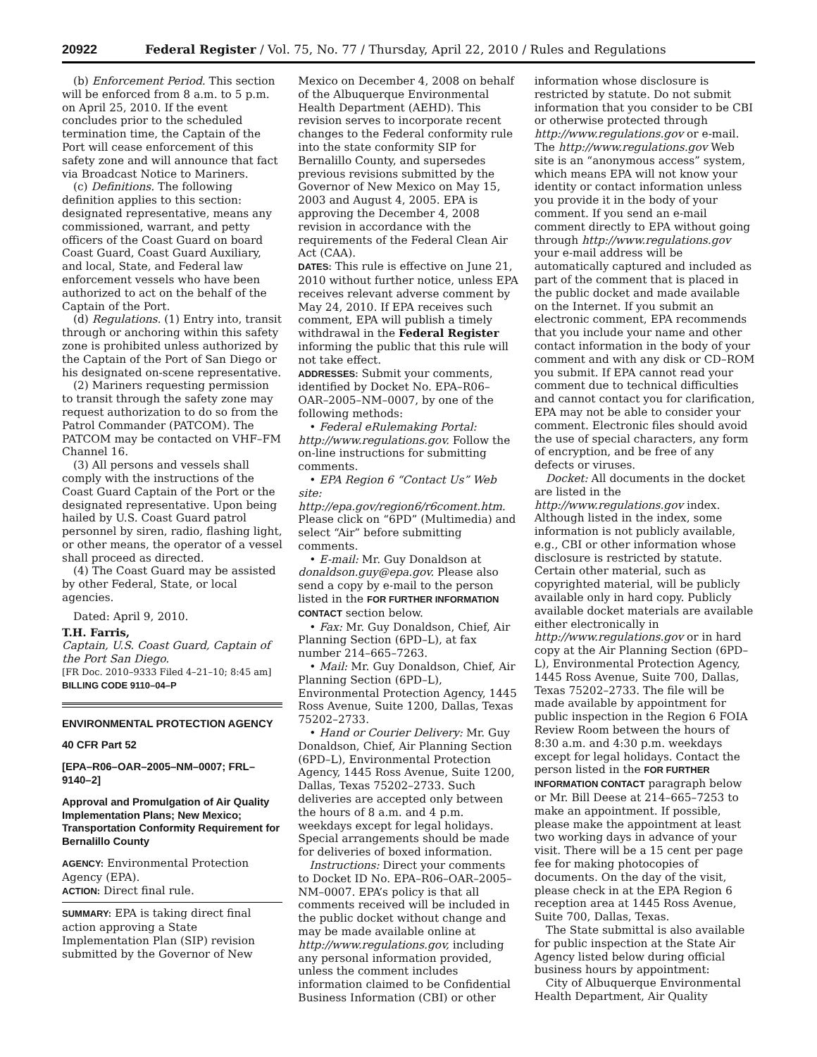20922 Federal Register / Vol. 75, No. 77 / Thursday, April 22, 2010 / Rules and Regulations
(b) Enforcement Period. This section will be enforced from 8 a.m. to 5 p.m. on April 25, 2010. If the event concludes prior to the scheduled termination time, the Captain of the Port will cease enforcement of this safety zone and will announce that fact via Broadcast Notice to Mariners.
(c) Definitions. The following definition applies to this section: designated representative, means any commissioned, warrant, and petty officers of the Coast Guard on board Coast Guard, Coast Guard Auxiliary, and local, State, and Federal law enforcement vessels who have been authorized to act on the behalf of the Captain of the Port.
(d) Regulations. (1) Entry into, transit through or anchoring within this safety zone is prohibited unless authorized by the Captain of the Port of San Diego or his designated on-scene representative.
(2) Mariners requesting permission to transit through the safety zone may request authorization to do so from the Patrol Commander (PATCOM). The PATCOM may be contacted on VHF–FM Channel 16.
(3) All persons and vessels shall comply with the instructions of the Coast Guard Captain of the Port or the designated representative. Upon being hailed by U.S. Coast Guard patrol personnel by siren, radio, flashing light, or other means, the operator of a vessel shall proceed as directed.
(4) The Coast Guard may be assisted by other Federal, State, or local agencies.
Dated: April 9, 2010.
T.H. Farris,
Captain, U.S. Coast Guard, Captain of the Port San Diego.
[FR Doc. 2010–9333 Filed 4–21–10; 8:45 am]
BILLING CODE 9110–04–P
ENVIRONMENTAL PROTECTION AGENCY
40 CFR Part 52
[EPA–R06–OAR–2005–NM–0007; FRL–9140–2]
Approval and Promulgation of Air Quality Implementation Plans; New Mexico; Transportation Conformity Requirement for Bernalillo County
AGENCY: Environmental Protection Agency (EPA).
ACTION: Direct final rule.
SUMMARY: EPA is taking direct final action approving a State Implementation Plan (SIP) revision submitted by the Governor of New
Mexico on December 4, 2008 on behalf of the Albuquerque Environmental Health Department (AEHD). This revision serves to incorporate recent changes to the Federal conformity rule into the state conformity SIP for Bernalillo County, and supersedes previous revisions submitted by the Governor of New Mexico on May 15, 2003 and August 4, 2005. EPA is approving the December 4, 2008 revision in accordance with the requirements of the Federal Clean Air Act (CAA).
DATES: This rule is effective on June 21, 2010 without further notice, unless EPA receives relevant adverse comment by May 24, 2010. If EPA receives such comment, EPA will publish a timely withdrawal in the Federal Register informing the public that this rule will not take effect.
ADDRESSES: Submit your comments, identified by Docket No. EPA–R06–OAR–2005–NM–0007, by one of the following methods:
• Federal eRulemaking Portal: http://www.regulations.gov. Follow the on-line instructions for submitting comments.
• EPA Region 6 “Contact Us” Web site: http://epa.gov/region6/r6coment.htm. Please click on “6PD” (Multimedia) and select “Air” before submitting comments.
• E-mail: Mr. Guy Donaldson at donaldson.guy@epa.gov. Please also send a copy by e-mail to the person listed in the FOR FURTHER INFORMATION CONTACT section below.
• Fax: Mr. Guy Donaldson, Chief, Air Planning Section (6PD–L), at fax number 214–665–7263.
• Mail: Mr. Guy Donaldson, Chief, Air Planning Section (6PD–L), Environmental Protection Agency, 1445 Ross Avenue, Suite 1200, Dallas, Texas 75202–2733.
• Hand or Courier Delivery: Mr. Guy Donaldson, Chief, Air Planning Section (6PD–L), Environmental Protection Agency, 1445 Ross Avenue, Suite 1200, Dallas, Texas 75202–2733. Such deliveries are accepted only between the hours of 8 a.m. and 4 p.m. weekdays except for legal holidays. Special arrangements should be made for deliveries of boxed information.
Instructions: Direct your comments to Docket ID No. EPA–R06–OAR–2005–NM–0007. EPA’s policy is that all comments received will be included in the public docket without change and may be made available online at http://www.regulations.gov, including any personal information provided, unless the comment includes information claimed to be Confidential Business Information (CBI) or other
information whose disclosure is restricted by statute. Do not submit information that you consider to be CBI or otherwise protected through http://www.regulations.gov or e-mail. The http://www.regulations.gov Web site is an “anonymous access” system, which means EPA will not know your identity or contact information unless you provide it in the body of your comment. If you send an e-mail comment directly to EPA without going through http://www.regulations.gov your e-mail address will be automatically captured and included as part of the comment that is placed in the public docket and made available on the Internet. If you submit an electronic comment, EPA recommends that you include your name and other contact information in the body of your comment and with any disk or CD–ROM you submit. If EPA cannot read your comment due to technical difficulties and cannot contact you for clarification, EPA may not be able to consider your comment. Electronic files should avoid the use of special characters, any form of encryption, and be free of any defects or viruses.
Docket: All documents in the docket are listed in the http://www.regulations.gov index. Although listed in the index, some information is not publicly available, e.g., CBI or other information whose disclosure is restricted by statute. Certain other material, such as copyrighted material, will be publicly available only in hard copy. Publicly available docket materials are available either electronically in http://www.regulations.gov or in hard copy at the Air Planning Section (6PD–L), Environmental Protection Agency, 1445 Ross Avenue, Suite 700, Dallas, Texas 75202–2733. The file will be made available by appointment for public inspection in the Region 6 FOIA Review Room between the hours of 8:30 a.m. and 4:30 p.m. weekdays except for legal holidays. Contact the person listed in the FOR FURTHER INFORMATION CONTACT paragraph below or Mr. Bill Deese at 214–665–7253 to make an appointment. If possible, please make the appointment at least two working days in advance of your visit. There will be a 15 cent per page fee for making photocopies of documents. On the day of the visit, please check in at the EPA Region 6 reception area at 1445 Ross Avenue, Suite 700, Dallas, Texas.
The State submittal is also available for public inspection at the State Air Agency listed below during official business hours by appointment:
City of Albuquerque Environmental Health Department, Air Quality